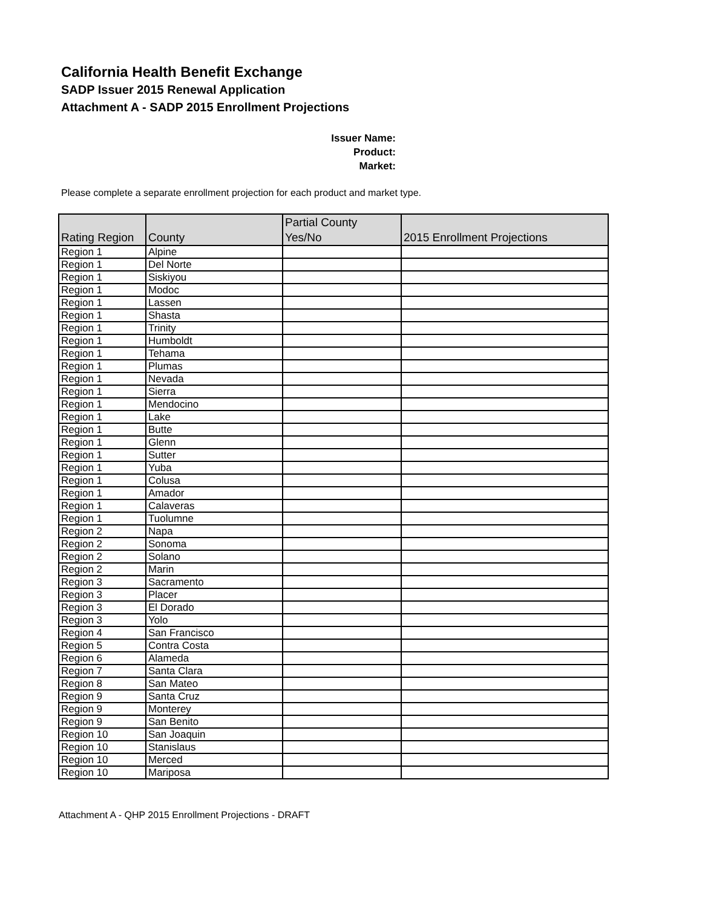California Health Benefit Exchange
SADP Issuer 2015 Renewal Application
Attachment A - SADP 2015 Enrollment Projections
Issuer Name:
Product:
Market:
Please complete a separate enrollment projection for each product and market type.
| Rating Region | County | Partial County Yes/No | 2015 Enrollment Projections |
| --- | --- | --- | --- |
| Region 1 | Alpine | | |
| Region 1 | Del Norte | | |
| Region 1 | Siskiyou | | |
| Region 1 | Modoc | | |
| Region 1 | Lassen | | |
| Region 1 | Shasta | | |
| Region 1 | Trinity | | |
| Region 1 | Humboldt | | |
| Region 1 | Tehama | | |
| Region 1 | Plumas | | |
| Region 1 | Nevada | | |
| Region 1 | Sierra | | |
| Region 1 | Mendocino | | |
| Region 1 | Lake | | |
| Region 1 | Butte | | |
| Region 1 | Glenn | | |
| Region 1 | Sutter | | |
| Region 1 | Yuba | | |
| Region 1 | Colusa | | |
| Region 1 | Amador | | |
| Region 1 | Calaveras | | |
| Region 1 | Tuolumne | | |
| Region 2 | Napa | | |
| Region 2 | Sonoma | | |
| Region 2 | Solano | | |
| Region 2 | Marin | | |
| Region 3 | Sacramento | | |
| Region 3 | Placer | | |
| Region 3 | El Dorado | | |
| Region 3 | Yolo | | |
| Region 4 | San Francisco | | |
| Region 5 | Contra Costa | | |
| Region 6 | Alameda | | |
| Region 7 | Santa Clara | | |
| Region 8 | San Mateo | | |
| Region 9 | Santa Cruz | | |
| Region 9 | Monterey | | |
| Region 9 | San Benito | | |
| Region 10 | San Joaquin | | |
| Region 10 | Stanislaus | | |
| Region 10 | Merced | | |
| Region 10 | Mariposa | | |
Attachment A - QHP 2015 Enrollment Projections - DRAFT